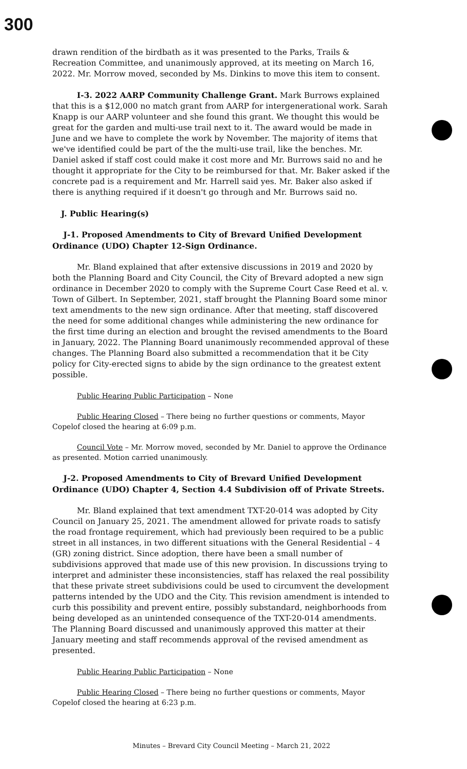300
drawn rendition of the birdbath as it was presented to the Parks, Trails & Recreation Committee, and unanimously approved, at its meeting on March 16, 2022. Mr. Morrow moved, seconded by Ms. Dinkins to move this item to consent.
I-3. 2022 AARP Community Challenge Grant. Mark Burrows explained that this is a $12,000 no match grant from AARP for intergenerational work. Sarah Knapp is our AARP volunteer and she found this grant. We thought this would be great for the garden and multi-use trail next to it. The award would be made in June and we have to complete the work by November. The majority of items that we've identified could be part of the the multi-use trail, like the benches. Mr. Daniel asked if staff cost could make it cost more and Mr. Burrows said no and he thought it appropriate for the City to be reimbursed for that. Mr. Baker asked if the concrete pad is a requirement and Mr. Harrell said yes. Mr. Baker also asked if there is anything required if it doesn't go through and Mr. Burrows said no.
J. Public Hearing(s)
J-1. Proposed Amendments to City of Brevard Unified Development Ordinance (UDO) Chapter 12-Sign Ordinance.
Mr. Bland explained that after extensive discussions in 2019 and 2020 by both the Planning Board and City Council, the City of Brevard adopted a new sign ordinance in December 2020 to comply with the Supreme Court Case Reed et al. v. Town of Gilbert. In September, 2021, staff brought the Planning Board some minor text amendments to the new sign ordinance. After that meeting, staff discovered the need for some additional changes while administering the new ordinance for the first time during an election and brought the revised amendments to the Board in January, 2022. The Planning Board unanimously recommended approval of these changes. The Planning Board also submitted a recommendation that it be City policy for City-erected signs to abide by the sign ordinance to the greatest extent possible.
Public Hearing Public Participation – None
Public Hearing Closed – There being no further questions or comments, Mayor Copelof closed the hearing at 6:09 p.m.
Council Vote – Mr. Morrow moved, seconded by Mr. Daniel to approve the Ordinance as presented. Motion carried unanimously.
J-2. Proposed Amendments to City of Brevard Unified Development Ordinance (UDO) Chapter 4, Section 4.4 Subdivision off of Private Streets.
Mr. Bland explained that text amendment TXT-20-014 was adopted by City Council on January 25, 2021. The amendment allowed for private roads to satisfy the road frontage requirement, which had previously been required to be a public street in all instances, in two different situations with the General Residential – 4 (GR) zoning district. Since adoption, there have been a small number of subdivisions approved that made use of this new provision. In discussions trying to interpret and administer these inconsistencies, staff has relaxed the real possibility that these private street subdivisions could be used to circumvent the development patterns intended by the UDO and the City. This revision amendment is intended to curb this possibility and prevent entire, possibly substandard, neighborhoods from being developed as an unintended consequence of the TXT-20-014 amendments. The Planning Board discussed and unanimously approved this matter at their January meeting and staff recommends approval of the revised amendment as presented.
Public Hearing Public Participation – None
Public Hearing Closed – There being no further questions or comments, Mayor Copelof closed the hearing at 6:23 p.m.
Minutes – Brevard City Council Meeting – March 21, 2022